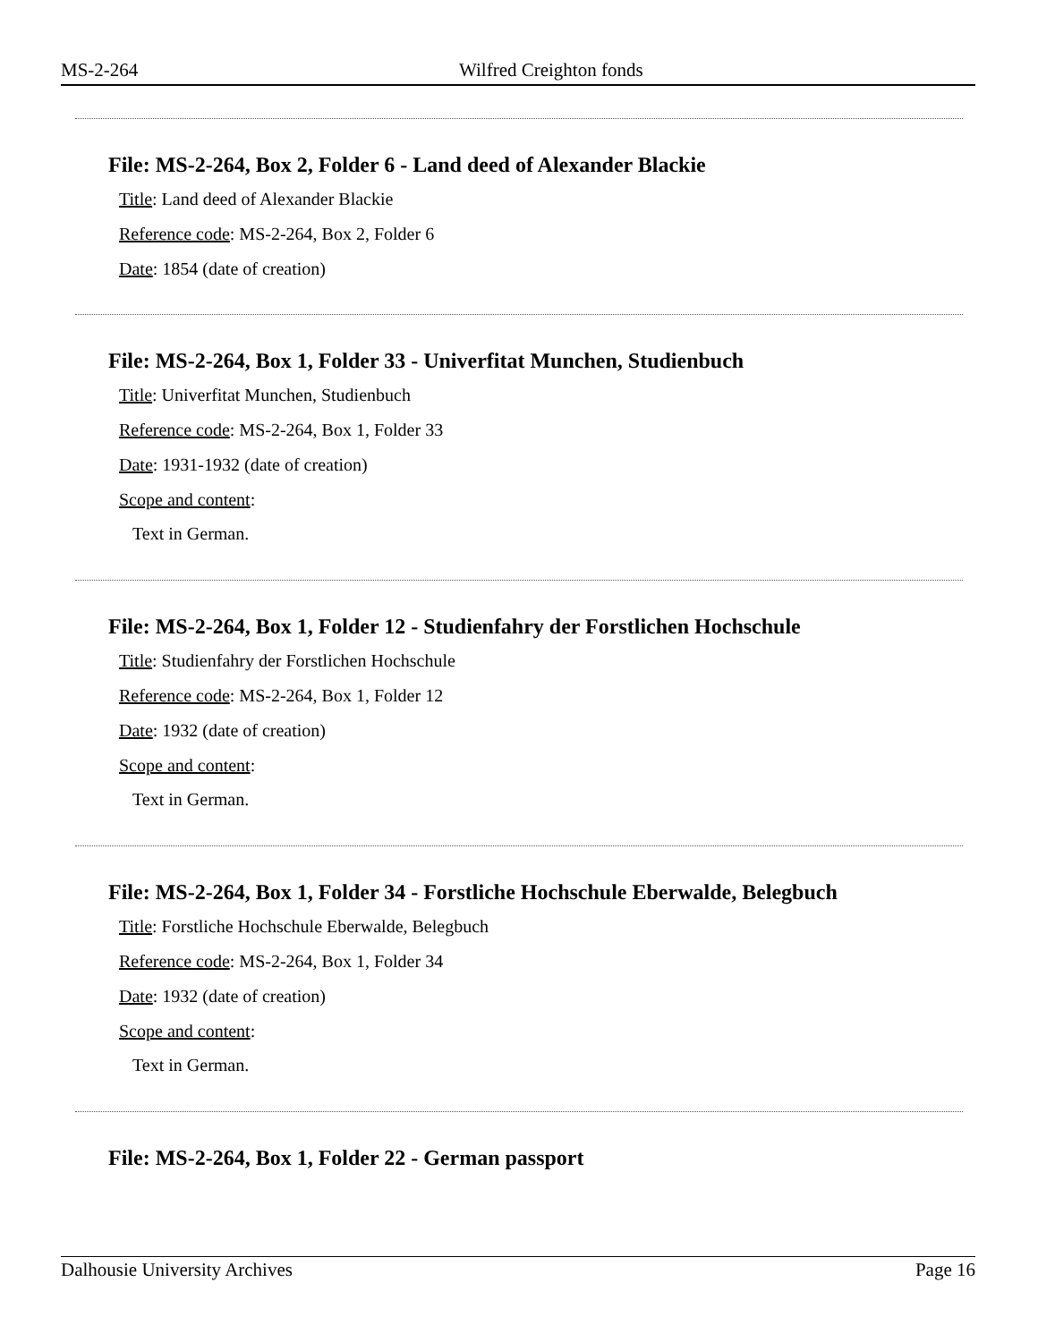MS-2-264 Wilfred Creighton fonds
File: MS-2-264, Box 2, Folder 6 - Land deed of Alexander Blackie
Title: Land deed of Alexander Blackie
Reference code: MS-2-264, Box 2, Folder 6
Date: 1854 (date of creation)
File: MS-2-264, Box 1, Folder 33 - Univerfitat Munchen, Studienbuch
Title: Univerfitat Munchen, Studienbuch
Reference code: MS-2-264, Box 1, Folder 33
Date: 1931-1932 (date of creation)
Scope and content:
Text in German.
File: MS-2-264, Box 1, Folder 12 - Studienfahry der Forstlichen Hochschule
Title: Studienfahry der Forstlichen Hochschule
Reference code: MS-2-264, Box 1, Folder 12
Date: 1932 (date of creation)
Scope and content:
Text in German.
File: MS-2-264, Box 1, Folder 34 - Forstliche Hochschule Eberwalde, Belegbuch
Title: Forstliche Hochschule Eberwalde, Belegbuch
Reference code: MS-2-264, Box 1, Folder 34
Date: 1932 (date of creation)
Scope and content:
Text in German.
File: MS-2-264, Box 1, Folder 22 - German passport
Dalhousie University Archives Page 16